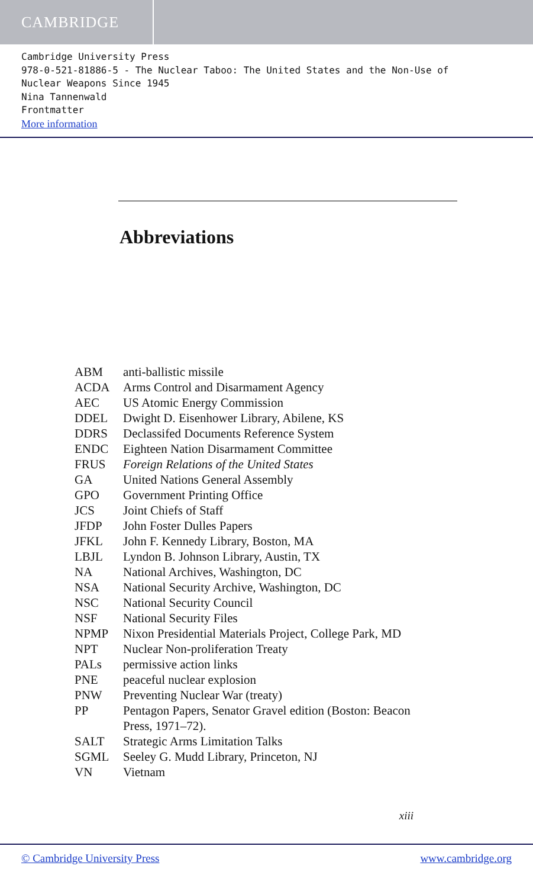CAMBRIDGE
Cambridge University Press
978-0-521-81886-5 - The Nuclear Taboo: The United States and the Non-Use of
Nuclear Weapons Since 1945
Nina Tannenwald
Frontmatter
More information
Abbreviations
| ABM | anti-ballistic missile |
| ACDA | Arms Control and Disarmament Agency |
| AEC | US Atomic Energy Commission |
| DDEL | Dwight D. Eisenhower Library, Abilene, KS |
| DDRS | Declassifed Documents Reference System |
| ENDC | Eighteen Nation Disarmament Committee |
| FRUS | Foreign Relations of the United States |
| GA | United Nations General Assembly |
| GPO | Government Printing Office |
| JCS | Joint Chiefs of Staff |
| JFDP | John Foster Dulles Papers |
| JFKL | John F. Kennedy Library, Boston, MA |
| LBJL | Lyndon B. Johnson Library, Austin, TX |
| NA | National Archives, Washington, DC |
| NSA | National Security Archive, Washington, DC |
| NSC | National Security Council |
| NSF | National Security Files |
| NPMP | Nixon Presidential Materials Project, College Park, MD |
| NPT | Nuclear Non-proliferation Treaty |
| PALs | permissive action links |
| PNE | peaceful nuclear explosion |
| PNW | Preventing Nuclear War (treaty) |
| PP | Pentagon Papers, Senator Gravel edition (Boston: Beacon Press, 1971–72). |
| SALT | Strategic Arms Limitation Talks |
| SGML | Seeley G. Mudd Library, Princeton, NJ |
| VN | Vietnam |
xiii
© Cambridge University Press www.cambridge.org